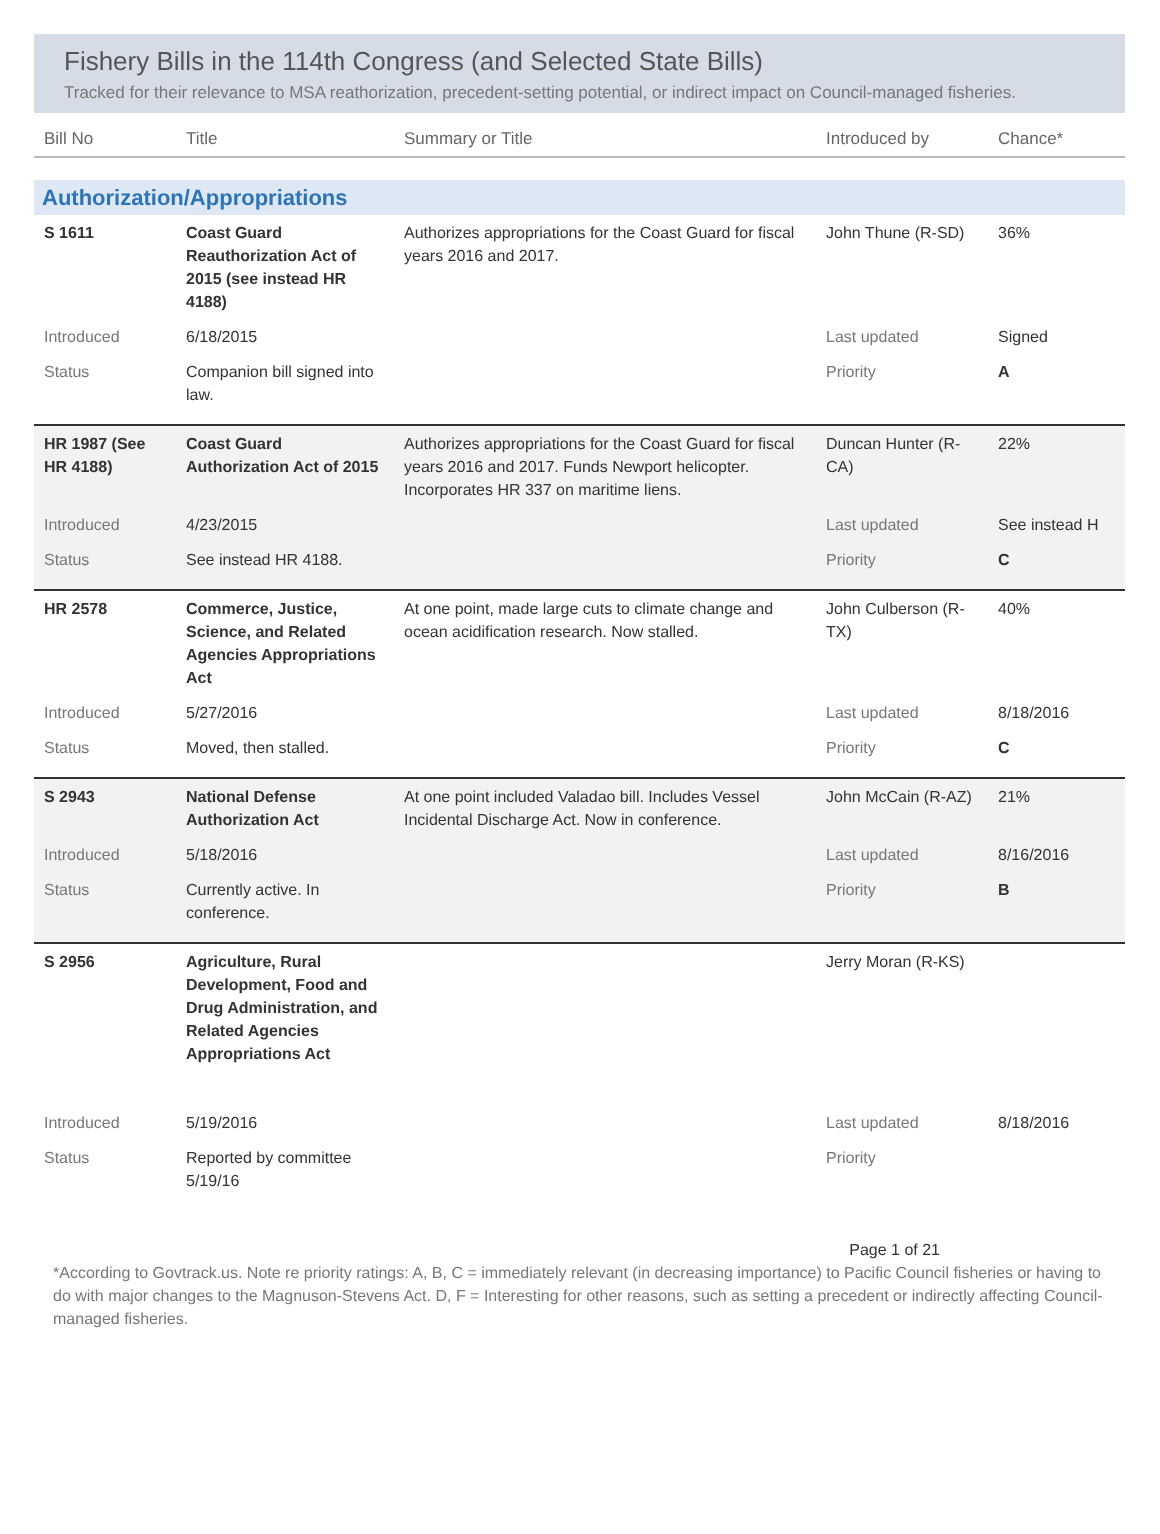Fishery Bills in the 114th Congress (and Selected State Bills)
Tracked for their relevance to MSA reathorization, precedent-setting potential, or indirect impact on Council-managed fisheries.
| Bill No | Title | Summary or Title | Introduced by | Chance* |
| --- | --- | --- | --- | --- |
| Authorization/Appropriations | | | | |
| S 1611 | Coast Guard Reauthorization Act of 2015 (see instead HR 4188) | Authorizes appropriations for the Coast Guard for fiscal years 2016 and 2017. | John Thune (R-SD) | 36% |
| Introduced | 6/18/2015 | | Last updated | Signed |
| Status | Companion bill signed into law. | | Priority | A |
| HR 1987 (See HR 4188) | Coast Guard Authorization Act of 2015 | Authorizes appropriations for the Coast Guard for fiscal years 2016 and 2017. Funds Newport helicopter. Incorporates HR 337 on maritime liens. | Duncan Hunter (R-CA) | 22% |
| Introduced | 4/23/2015 | | Last updated | See instead H |
| Status | See instead HR 4188. | | Priority | C |
| HR 2578 | Commerce, Justice, Science, and Related Agencies Appropriations Act | At one point, made large cuts to climate change and ocean acidification research. Now stalled. | John Culberson (R-TX) | 40% |
| Introduced | 5/27/2016 | | Last updated | 8/18/2016 |
| Status | Moved, then stalled. | | Priority | C |
| S 2943 | National Defense Authorization Act | At one point included Valadao bill. Includes Vessel Incidental Discharge Act. Now in conference. | John McCain (R-AZ) | 21% |
| Introduced | 5/18/2016 | | Last updated | 8/16/2016 |
| Status | Currently active. In conference. | | Priority | B |
| S 2956 | Agriculture, Rural Development, Food and Drug Administration, and Related Agencies Appropriations Act | | Jerry Moran (R-KS) | |
| Introduced | 5/19/2016 | | Last updated | 8/18/2016 |
| Status | Reported by committee 5/19/16 | | Priority | |
Page 1 of 21
*According to Govtrack.us. Note re priority ratings: A, B, C = immediately relevant (in decreasing importance) to Pacific Council fisheries or having to do with major changes to the Magnuson-Stevens Act. D, F = Interesting for other reasons, such as setting a precedent or indirectly affecting Council-managed fisheries.